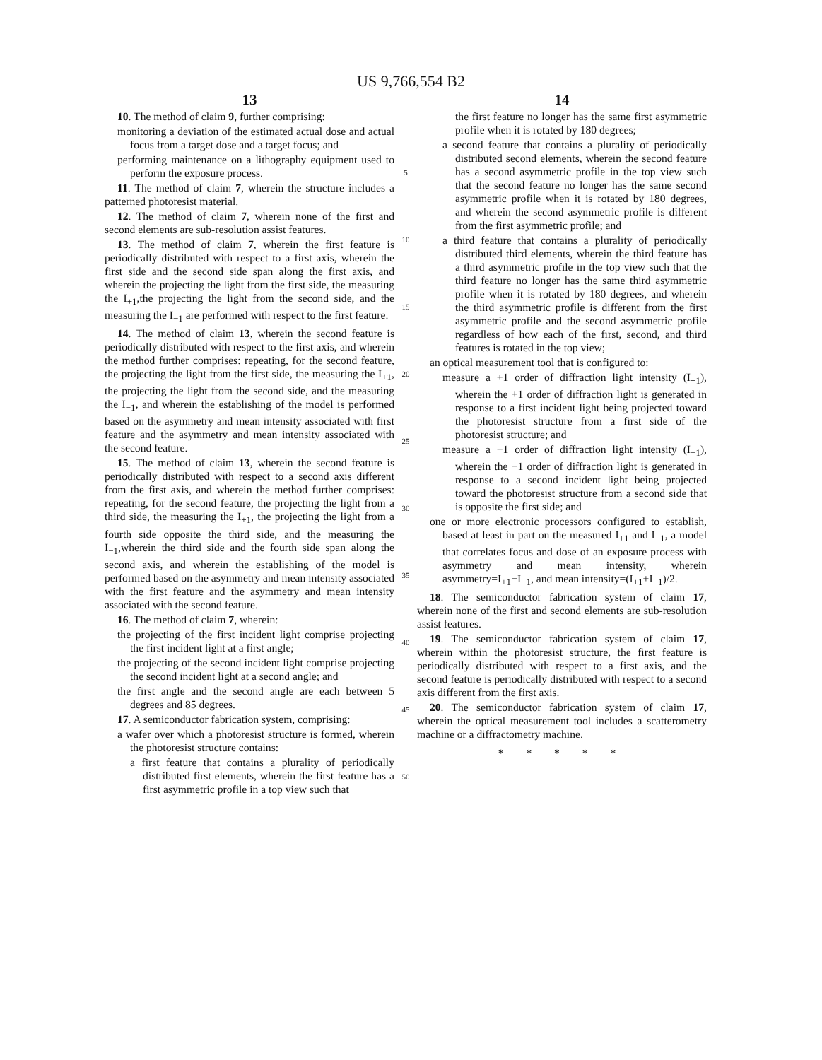US 9,766,554 B2
13
10. The method of claim 9, further comprising:
monitoring a deviation of the estimated actual dose and actual focus from a target dose and a target focus; and
performing maintenance on a lithography equipment used to perform the exposure process.
11. The method of claim 7, wherein the structure includes a patterned photoresist material.
12. The method of claim 7, wherein none of the first and second elements are sub-resolution assist features.
13. The method of claim 7, wherein the first feature is periodically distributed with respect to a first axis, wherein the first side and the second side span along the first axis, and wherein the projecting the light from the first side, the measuring the I<sub>+1</sub>,the projecting the light from the second side, and the measuring the I<sub>−1</sub> are performed with respect to the first feature.
14. The method of claim 13, wherein the second feature is periodically distributed with respect to the first axis, and wherein the method further comprises: repeating, for the second feature, the projecting the light from the first side, the measuring the I<sub>+1</sub>, the projecting the light from the second side, and the measuring the I<sub>−1</sub>, and wherein the establishing of the model is performed based on the asymmetry and mean intensity associated with first feature and the asymmetry and mean intensity associated with the second feature.
15. The method of claim 13, wherein the second feature is periodically distributed with respect to a second axis different from the first axis, and wherein the method further comprises: repeating, for the second feature, the projecting the light from a third side, the measuring the I<sub>+1</sub>, the projecting the light from a fourth side opposite the third side, and the measuring the I<sub>−1</sub>,wherein the third side and the fourth side span along the second axis, and wherein the establishing of the model is performed based on the asymmetry and mean intensity associated with the first feature and the asymmetry and mean intensity associated with the second feature.
16. The method of claim 7, wherein:
the projecting of the first incident light comprise projecting the first incident light at a first angle;
the projecting of the second incident light comprise projecting the second incident light at a second angle; and
the first angle and the second angle are each between 5 degrees and 85 degrees.
17. A semiconductor fabrication system, comprising:
a wafer over which a photoresist structure is formed, wherein the photoresist structure contains:
a first feature that contains a plurality of periodically distributed first elements, wherein the first feature has a first asymmetric profile in a top view such that
5
10
15
20
25
30
35
40
45
50
14
the first feature no longer has the same first asymmetric profile when it is rotated by 180 degrees;
a second feature that contains a plurality of periodically distributed second elements, wherein the second feature has a second asymmetric profile in the top view such that the second feature no longer has the same second asymmetric profile when it is rotated by 180 degrees, and wherein the second asymmetric profile is different from the first asymmetric profile; and
a third feature that contains a plurality of periodically distributed third elements, wherein the third feature has a third asymmetric profile in the top view such that the third feature no longer has the same third asymmetric profile when it is rotated by 180 degrees, and wherein the third asymmetric profile is different from the first asymmetric profile and the second asymmetric profile regardless of how each of the first, second, and third features is rotated in the top view;
an optical measurement tool that is configured to:
measure a +1 order of diffraction light intensity (I<sub>+1</sub>), wherein the +1 order of diffraction light is generated in response to a first incident light being projected toward the photoresist structure from a first side of the photoresist structure; and
measure a −1 order of diffraction light intensity (I<sub>−1</sub>), wherein the −1 order of diffraction light is generated in response to a second incident light being projected toward the photoresist structure from a second side that is opposite the first side; and
one or more electronic processors configured to establish, based at least in part on the measured I<sub>+1</sub> and I<sub>−1</sub>, a model that correlates focus and dose of an exposure process with asymmetry and mean intensity, wherein asymmetry=I<sub>+1</sub>−I<sub>−1</sub>, and mean intensity=(I<sub>+1</sub>+I<sub>−1</sub>)/2.
18. The semiconductor fabrication system of claim 17, wherein none of the first and second elements are sub-resolution assist features.
19. The semiconductor fabrication system of claim 17, wherein within the photoresist structure, the first feature is periodically distributed with respect to a first axis, and the second feature is periodically distributed with respect to a second axis different from the first axis.
20. The semiconductor fabrication system of claim 17, wherein the optical measurement tool includes a scatterometry machine or a diffractometry machine.
* * * * *